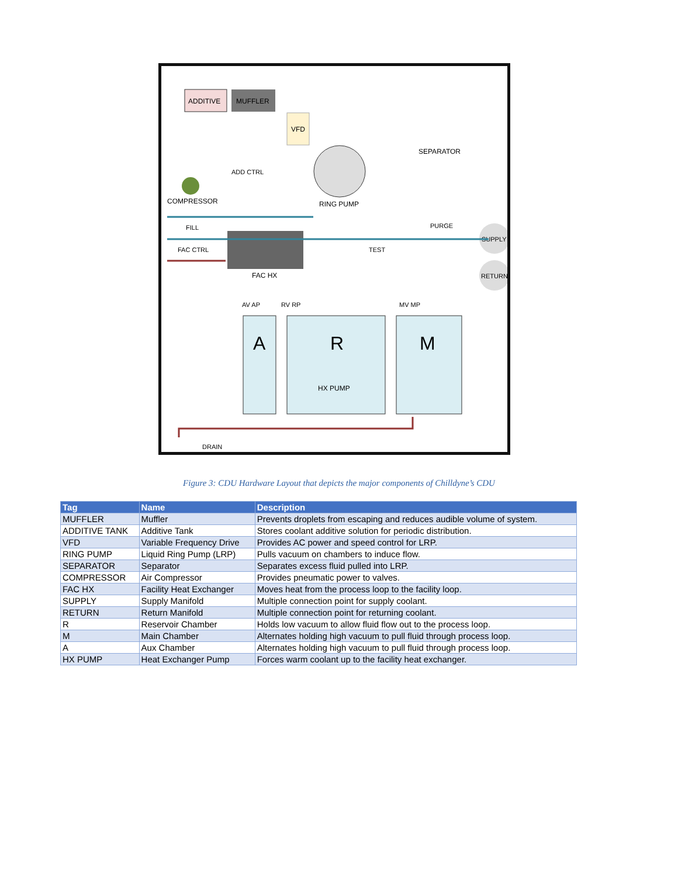MUFFLER
ADDITIVE
VFD
RING PUMP
SEPARATOR
ADD CTRL
COMPRESSOR
FILL
FAC CTRL
FAC HX
TEST
PURGE
SUPPLY
RETURN
AV AP
RV RP
MV MP
A
R
HX PUMP
M
DRAIN
Figure 3: CDU Hardware Layout that depicts the major components of Chilldyne’s CDU
| Tag | Name | Description |
| --- | --- | --- |
| MUFFLER | Muffler | Prevents droplets from escaping and reduces audible volume of system. |
| ADDITIVE TANK | Additive Tank | Stores coolant additive solution for periodic distribution. |
| VFD | Variable Frequency Drive | Provides AC power and speed control for LRP. |
| RING PUMP | Liquid Ring Pump (LRP) | Pulls vacuum on chambers to induce flow. |
| SEPARATOR | Separator | Separates excess fluid pulled into LRP. |
| COMPRESSOR | Air Compressor | Provides pneumatic power to valves. |
| FAC HX | Facility Heat Exchanger | Moves heat from the process loop to the facility loop. |
| SUPPLY | Supply Manifold | Multiple connection point for supply coolant. |
| RETURN | Return Manifold | Multiple connection point for returning coolant. |
| R | Reservoir Chamber | Holds low vacuum to allow fluid flow out to the process loop. |
| M | Main Chamber | Alternates holding high vacuum to pull fluid through process loop. |
| A | Aux Chamber | Alternates holding high vacuum to pull fluid through process loop. |
| HX PUMP | Heat Exchanger Pump | Forces warm coolant up to the facility heat exchanger. |